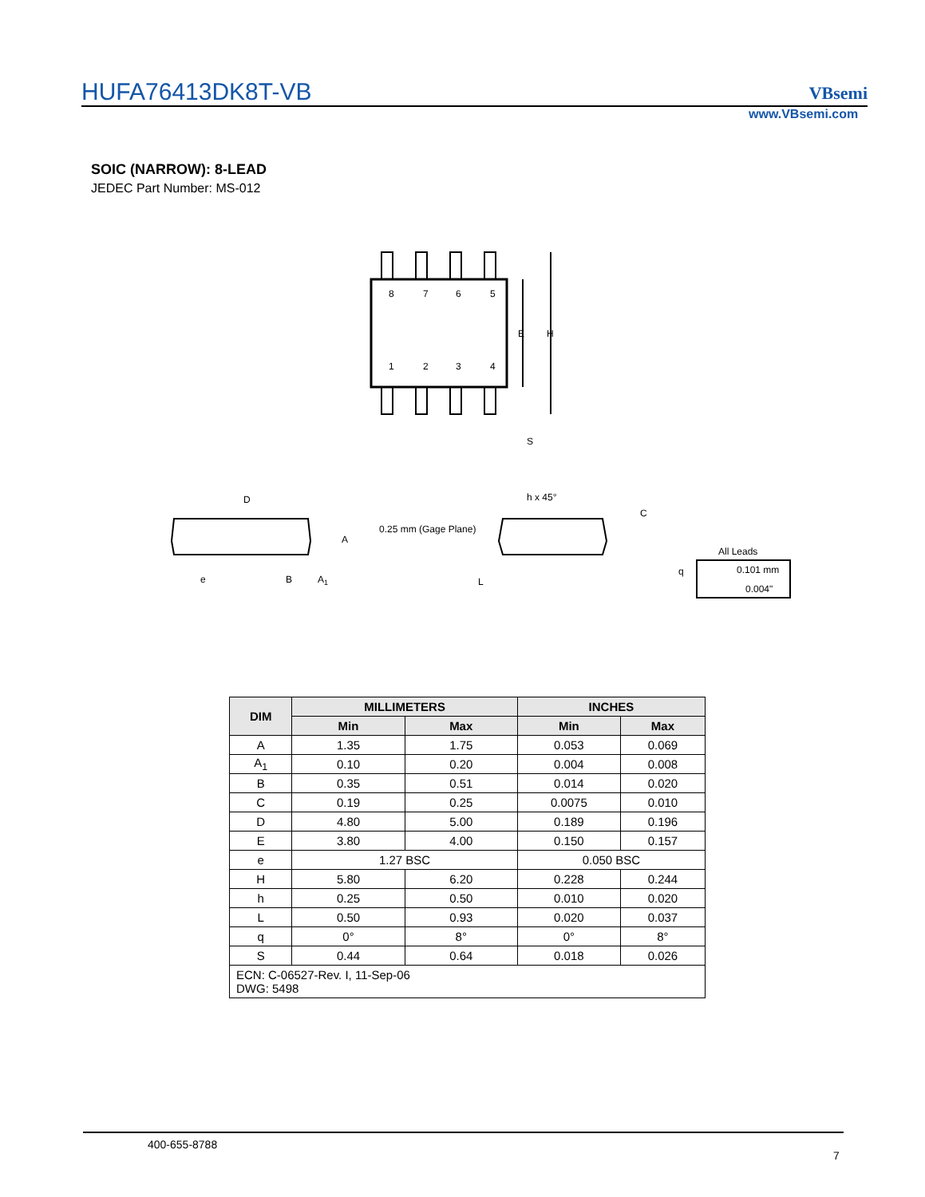HUFA76413DK8T-VB VBsemi
www.VBsemi.com
SOIC (NARROW): 8-LEAD
JEDEC Part Number: MS-012
8
7
6
5
1
2
3
4
E
H
S
D
A
e
B
A1
h x 45°
0.25 mm (Gage Plane)
C
L
q
All Leads
0.101 mm
0.004"
| DIM | MILLIMETERS | | INCHES | |
| --- | --- | --- | --- | --- |
| | Min | Max | Min | Max |
| A | 1.35 | 1.75 | 0.053 | 0.069 |
| A<sub>1</sub> | 0.10 | 0.20 | 0.004 | 0.008 |
| B | 0.35 | 0.51 | 0.014 | 0.020 |
| C | 0.19 | 0.25 | 0.0075 | 0.010 |
| D | 4.80 | 5.00 | 0.189 | 0.196 |
| E | 3.80 | 4.00 | 0.150 | 0.157 |
| e | 1.27 BSC | | 0.050 BSC | |
| H | 5.80 | 6.20 | 0.228 | 0.244 |
| h | 0.25 | 0.50 | 0.010 | 0.020 |
| L | 0.50 | 0.93 | 0.020 | 0.037 |
| q | 0° | 8° | 0° | 8° |
| S | 0.44 | 0.64 | 0.018 | 0.026 |
| ECN: C-06527-Rev. I, 11-Sep-06 DWG: 5498 | | | | |
400-655-8788
7